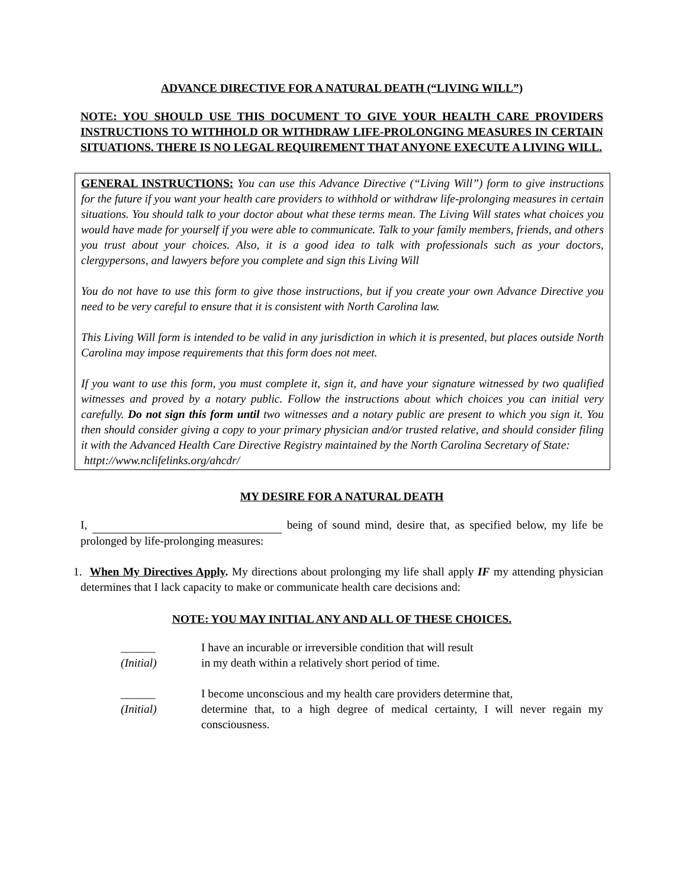ADVANCE DIRECTIVE FOR A NATURAL DEATH (“LIVING WILL”)
NOTE: YOU SHOULD USE THIS DOCUMENT TO GIVE YOUR HEALTH CARE PROVIDERS INSTRUCTIONS TO WITHHOLD OR WITHDRAW LIFE-PROLONGING MEASURES IN CERTAIN SITUATIONS. THERE IS NO LEGAL REQUIREMENT THAT ANYONE EXECUTE A LIVING WILL.
GENERAL INSTRUCTIONS: You can use this Advance Directive (“Living Will”) form to give instructions for the future if you want your health care providers to withhold or withdraw life-prolonging measures in certain situations. You should talk to your doctor about what these terms mean. The Living Will states what choices you would have made for yourself if you were able to communicate. Talk to your family members, friends, and others you trust about your choices. Also, it is a good idea to talk with professionals such as your doctors, clergypersons, and lawyers before you complete and sign this Living Will
You do not have to use this form to give those instructions, but if you create your own Advance Directive you need to be very careful to ensure that it is consistent with North Carolina law.
This Living Will form is intended to be valid in any jurisdiction in which it is presented, but places outside North Carolina may impose requirements that this form does not meet.
If you want to use this form, you must complete it, sign it, and have your signature witnessed by two qualified witnesses and proved by a notary public. Follow the instructions about which choices you can initial very carefully. Do not sign this form until two witnesses and a notary public are present to which you sign it. You then should consider giving a copy to your primary physician and/or trusted relative, and should consider filing it with the Advanced Health Care Directive Registry maintained by the North Carolina Secretary of State:
httpt://www.nclifelinks.org/ahcdr/
MY DESIRE FOR A NATURAL DEATH
I, being of sound mind, desire that, as specified below, my life be prolonged by life-prolonging measures:
1. When My Directives Apply. My directions about prolonging my life shall apply IF my attending physician determines that I lack capacity to make or communicate health care decisions and:
NOTE: YOU MAY INITIAL ANY AND ALL OF THESE CHOICES.
______
(Initial)
I have an incurable or irreversible condition that will result
in my death within a relatively short period of time.
______
(Initial)
I become unconscious and my health care providers determine that,
determine that, to a high degree of medical certainty, I will never regain my consciousness.